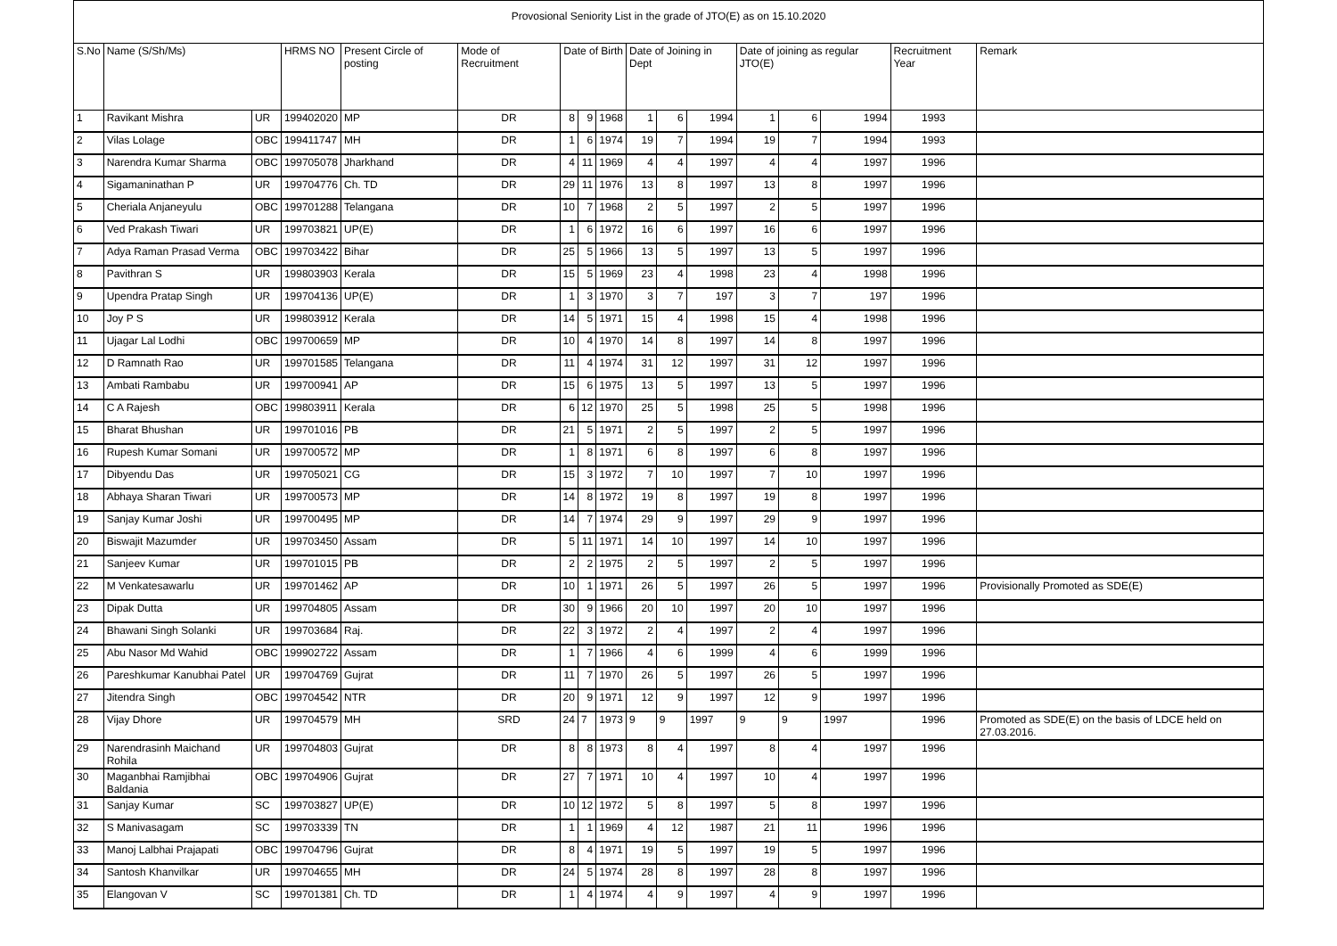Provosional Seniority List in the grade of JTO(E) as on 15.10.2020
| S.No | Name (S/Sh/Ms) | | HRMS NO | Present Circle of posting | Mode of Recruitment | Date of Birth | | | Date of Joining in Dept | | | Date of joining as regular JTO(E) | | | Recruitment Year | Remark |
| --- | --- | --- | --- | --- | --- | --- | --- | --- | --- | --- | --- | --- | --- | --- | --- | --- |
| 1 | Ravikant Mishra | UR | 199402020 | MP | DR | 8 | 9 | 1968 | 1 | 6 | 1994 | 1 | 6 | 1994 | 1993 | |
| 2 | Vilas Lolage | OBC | 199411747 | MH | DR | 1 | 6 | 1974 | 19 | 7 | 1994 | 19 | 7 | 1994 | 1993 | |
| 3 | Narendra Kumar Sharma | OBC | 199705078 | Jharkhand | DR | 4 | 11 | 1969 | 4 | 4 | 1997 | 4 | 4 | 1997 | 1996 | |
| 4 | Sigamaninathan P | UR | 199704776 | Ch. TD | DR | 29 | 11 | 1976 | 13 | 8 | 1997 | 13 | 8 | 1997 | 1996 | |
| 5 | Cheriala Anjaneyulu | OBC | 199701288 | Telangana | DR | 10 | 7 | 1968 | 2 | 5 | 1997 | 2 | 5 | 1997 | 1996 | |
| 6 | Ved Prakash Tiwari | UR | 199703821 | UP(E) | DR | 1 | 6 | 1972 | 16 | 6 | 1997 | 16 | 6 | 1997 | 1996 | |
| 7 | Adya Raman Prasad Verma | OBC | 199703422 | Bihar | DR | 25 | 5 | 1966 | 13 | 5 | 1997 | 13 | 5 | 1997 | 1996 | |
| 8 | Pavithran S | UR | 199803903 | Kerala | DR | 15 | 5 | 1969 | 23 | 4 | 1998 | 23 | 4 | 1998 | 1996 | |
| 9 | Upendra Pratap Singh | UR | 199704136 | UP(E) | DR | 1 | 3 | 1970 | 3 | 7 | 197 | 3 | 7 | 197 | 1996 | |
| 10 | Joy P S | UR | 199803912 | Kerala | DR | 14 | 5 | 1971 | 15 | 4 | 1998 | 15 | 4 | 1998 | 1996 | |
| 11 | Ujagar Lal Lodhi | OBC | 199700659 | MP | DR | 10 | 4 | 1970 | 14 | 8 | 1997 | 14 | 8 | 1997 | 1996 | |
| 12 | D Ramnath Rao | UR | 199701585 | Telangana | DR | 11 | 4 | 1974 | 31 | 12 | 1997 | 31 | 12 | 1997 | 1996 | |
| 13 | Ambati Rambabu | UR | 199700941 | AP | DR | 15 | 6 | 1975 | 13 | 5 | 1997 | 13 | 5 | 1997 | 1996 | |
| 14 | C A Rajesh | OBC | 199803911 | Kerala | DR | 6 | 12 | 1970 | 25 | 5 | 1998 | 25 | 5 | 1998 | 1996 | |
| 15 | Bharat Bhushan | UR | 199701016 | PB | DR | 21 | 5 | 1971 | 2 | 5 | 1997 | 2 | 5 | 1997 | 1996 | |
| 16 | Rupesh Kumar Somani | UR | 199700572 | MP | DR | 1 | 8 | 1971 | 6 | 8 | 1997 | 6 | 8 | 1997 | 1996 | |
| 17 | Dibyendu Das | UR | 199705021 | CG | DR | 15 | 3 | 1972 | 7 | 10 | 1997 | 7 | 10 | 1997 | 1996 | |
| 18 | Abhaya Sharan Tiwari | UR | 199700573 | MP | DR | 14 | 8 | 1972 | 19 | 8 | 1997 | 19 | 8 | 1997 | 1996 | |
| 19 | Sanjay Kumar Joshi | UR | 199700495 | MP | DR | 14 | 7 | 1974 | 29 | 9 | 1997 | 29 | 9 | 1997 | 1996 | |
| 20 | Biswajit Mazumder | UR | 199703450 | Assam | DR | 5 | 11 | 1971 | 14 | 10 | 1997 | 14 | 10 | 1997 | 1996 | |
| 21 | Sanjeev Kumar | UR | 199701015 | PB | DR | 2 | 2 | 1975 | 2 | 5 | 1997 | 2 | 5 | 1997 | 1996 | |
| 22 | M Venkatesawarlu | UR | 199701462 | AP | DR | 10 | 1 | 1971 | 26 | 5 | 1997 | 26 | 5 | 1997 | 1996 | Provisionally Promoted as SDE(E) |
| 23 | Dipak Dutta | UR | 199704805 | Assam | DR | 30 | 9 | 1966 | 20 | 10 | 1997 | 20 | 10 | 1997 | 1996 | |
| 24 | Bhawani Singh Solanki | UR | 199703684 | Raj. | DR | 22 | 3 | 1972 | 2 | 4 | 1997 | 2 | 4 | 1997 | 1996 | |
| 25 | Abu Nasor Md Wahid | OBC | 199902722 | Assam | DR | 1 | 7 | 1966 | 4 | 6 | 1999 | 4 | 6 | 1999 | 1996 | |
| 26 | Pareshkumar Kanubhai Patel | UR | 199704769 | Gujrat | DR | 11 | 7 | 1970 | 26 | 5 | 1997 | 26 | 5 | 1997 | 1996 | |
| 27 | Jitendra Singh | OBC | 199704542 | NTR | DR | 20 | 9 | 1971 | 12 | 9 | 1997 | 12 | 9 | 1997 | 1996 | |
| 28 | Vijay Dhore | UR | 199704579 | MH | SRD | 24 | 7 | 1973 | 9 | 9 | 1997 | 9 | 9 | 1997 | 1996 | Promoted as SDE(E) on the basis of LDCE held on 27.03.2016. |
| 29 | Narendrasinh Maichand Rohila | UR | 199704803 | Gujrat | DR | 8 | 8 | 1973 | 8 | 4 | 1997 | 8 | 4 | 1997 | 1996 | |
| 30 | Maganbhai Ramjibhai Baldania | OBC | 199704906 | Gujrat | DR | 27 | 7 | 1971 | 10 | 4 | 1997 | 10 | 4 | 1997 | 1996 | |
| 31 | Sanjay Kumar | SC | 199703827 | UP(E) | DR | 10 | 12 | 1972 | 5 | 8 | 1997 | 5 | 8 | 1997 | 1996 | |
| 32 | S Manivasagam | SC | 199703339 | TN | DR | 1 | 1 | 1969 | 4 | 12 | 1987 | 21 | 11 | 1996 | 1996 | |
| 33 | Manoj Lalbhai Prajapati | OBC | 199704796 | Gujrat | DR | 8 | 4 | 1971 | 19 | 5 | 1997 | 19 | 5 | 1997 | 1996 | |
| 34 | Santosh Khanvilkar | UR | 199704655 | MH | DR | 24 | 5 | 1974 | 28 | 8 | 1997 | 28 | 8 | 1997 | 1996 | |
| 35 | Elangovan V | SC | 199701381 | Ch. TD | DR | 1 | 4 | 1974 | 4 | 9 | 1997 | 4 | 9 | 1997 | 1996 | |